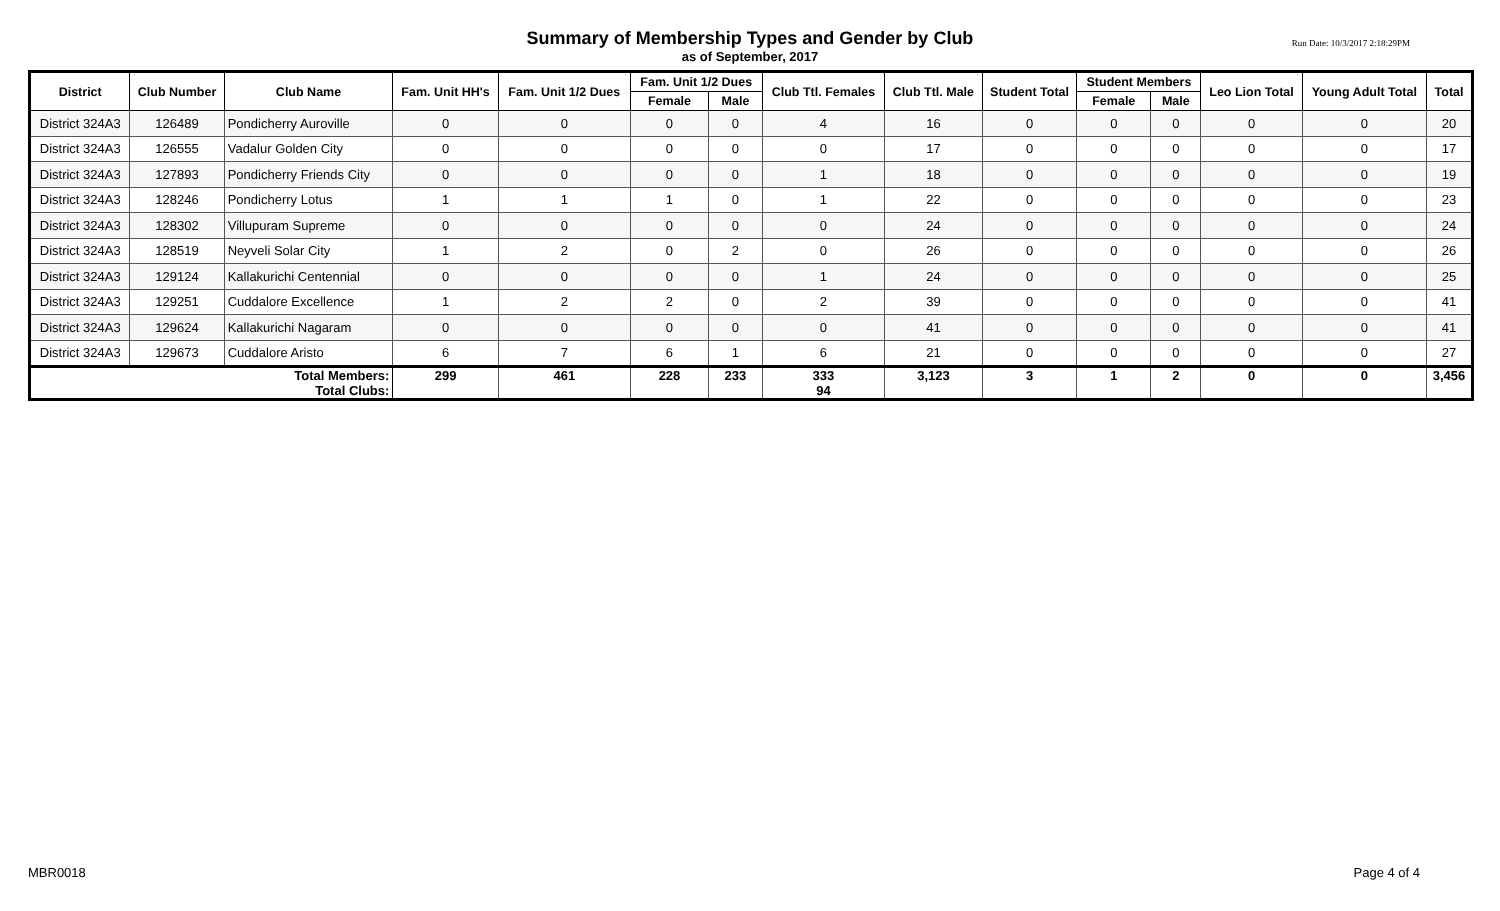Summary of Membership Types and Gender by Club
as of September, 2017
Run Date: 10/3/2017 2:18:29PM
| District | Club Number | Club Name | Fam. Unit HH's | Fam. Unit 1/2 Dues | Fam. Unit 1/2 Dues | | Club Ttl. Females | Club Ttl. Male | Student Total | Student Members | | Leo Lion Total | Young Adult Total | Total |
| --- | --- | --- | --- | --- | --- | --- | --- | --- | --- | --- | --- | --- | --- | --- |
| | | | | | Female | Male | | | | Female | Male | | | |
| District 324A3 | 126489 | Pondicherry Auroville | 0 | 0 | 0 | 0 | 4 | 16 | 0 | 0 | 0 | 0 | 0 | 20 |
| District 324A3 | 126555 | Vadalur Golden City | 0 | 0 | 0 | 0 | 0 | 17 | 0 | 0 | 0 | 0 | 0 | 17 |
| District 324A3 | 127893 | Pondicherry Friends City | 0 | 0 | 0 | 0 | 1 | 18 | 0 | 0 | 0 | 0 | 0 | 19 |
| District 324A3 | 128246 | Pondicherry Lotus | 1 | 1 | 1 | 0 | 1 | 22 | 0 | 0 | 0 | 0 | 0 | 23 |
| District 324A3 | 128302 | Villupuram Supreme | 0 | 0 | 0 | 0 | 0 | 24 | 0 | 0 | 0 | 0 | 0 | 24 |
| District 324A3 | 128519 | Neyveli Solar City | 1 | 2 | 0 | 2 | 0 | 26 | 0 | 0 | 0 | 0 | 0 | 26 |
| District 324A3 | 129124 | Kallakurichi Centennial | 0 | 0 | 0 | 0 | 1 | 24 | 0 | 0 | 0 | 0 | 0 | 25 |
| District 324A3 | 129251 | Cuddalore Excellence | 1 | 2 | 2 | 0 | 2 | 39 | 0 | 0 | 0 | 0 | 0 | 41 |
| District 324A3 | 129624 | Kallakurichi Nagaram | 0 | 0 | 0 | 0 | 0 | 41 | 0 | 0 | 0 | 0 | 0 | 41 |
| District 324A3 | 129673 | Cuddalore Aristo | 6 | 7 | 6 | 1 | 6 | 21 | 0 | 0 | 0 | 0 | 0 | 27 |
| Total Members: Total Clubs: | | | 299 | 461 | 228 | 233 | 333 94 | 3,123 | 3 | 1 | 2 | 0 | 0 | 3,456 |
MBR0018 Page 4 of 4